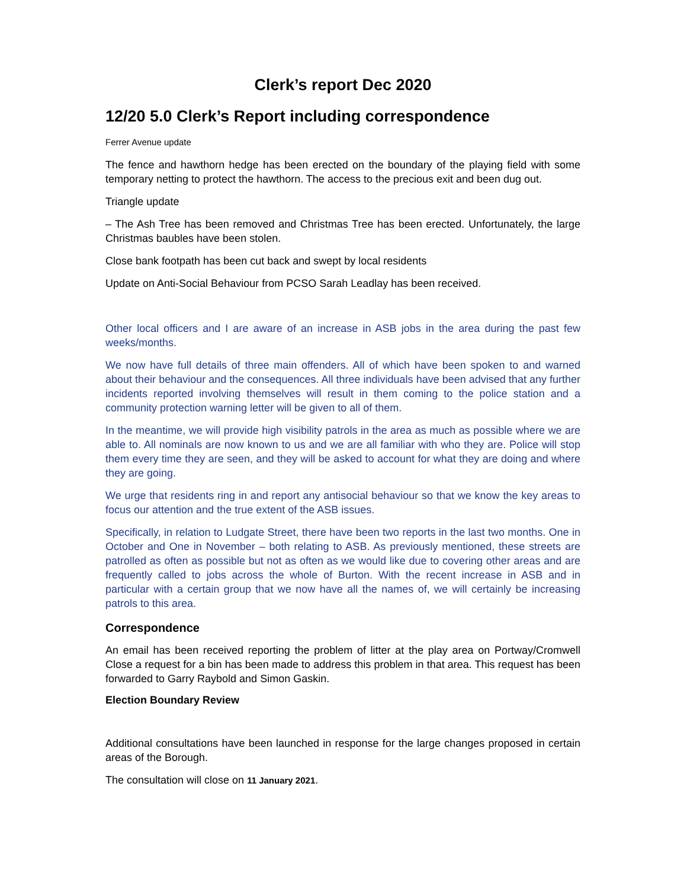Clerk’s report Dec 2020
12/20 5.0 Clerk’s Report including correspondence
Ferrer Avenue update
The fence and hawthorn hedge has been erected on the boundary of the playing field with some temporary netting to protect the hawthorn. The access to the precious exit and been dug out.
Triangle update
– The Ash Tree has been removed and Christmas Tree has been erected. Unfortunately, the large Christmas baubles have been stolen.
Close bank footpath has been cut back and swept by local residents
Update on Anti-Social Behaviour from PCSO Sarah Leadlay has been received.
Other local officers and I are aware of an increase in ASB jobs in the area during the past few weeks/months.
We now have full details of three main offenders. All of which have been spoken to and warned about their behaviour and the consequences. All three individuals have been advised that any further incidents reported involving themselves will result in them coming to the police station and a community protection warning letter will be given to all of them.
In the meantime, we will provide high visibility patrols in the area as much as possible where we are able to. All nominals are now known to us and we are all familiar with who they are. Police will stop them every time they are seen, and they will be asked to account for what they are doing and where they are going.
We urge that residents ring in and report any antisocial behaviour so that we know the key areas to focus our attention and the true extent of the ASB issues.
Specifically, in relation to Ludgate Street, there have been two reports in the last two months. One in October and One in November – both relating to ASB. As previously mentioned, these streets are patrolled as often as possible but not as often as we would like due to covering other areas and are frequently called to jobs across the whole of Burton. With the recent increase in ASB and in particular with a certain group that we now have all the names of, we will certainly be increasing patrols to this area.
Correspondence
An email has been received reporting the problem of litter at the play area on Portway/Cromwell Close a request for a bin has been made to address this problem in that area. This request has been forwarded to Garry Raybold and Simon Gaskin.
Election Boundary Review
Additional consultations have been launched in response for the large changes proposed in certain areas of the Borough.
The consultation will close on 11 January 2021.